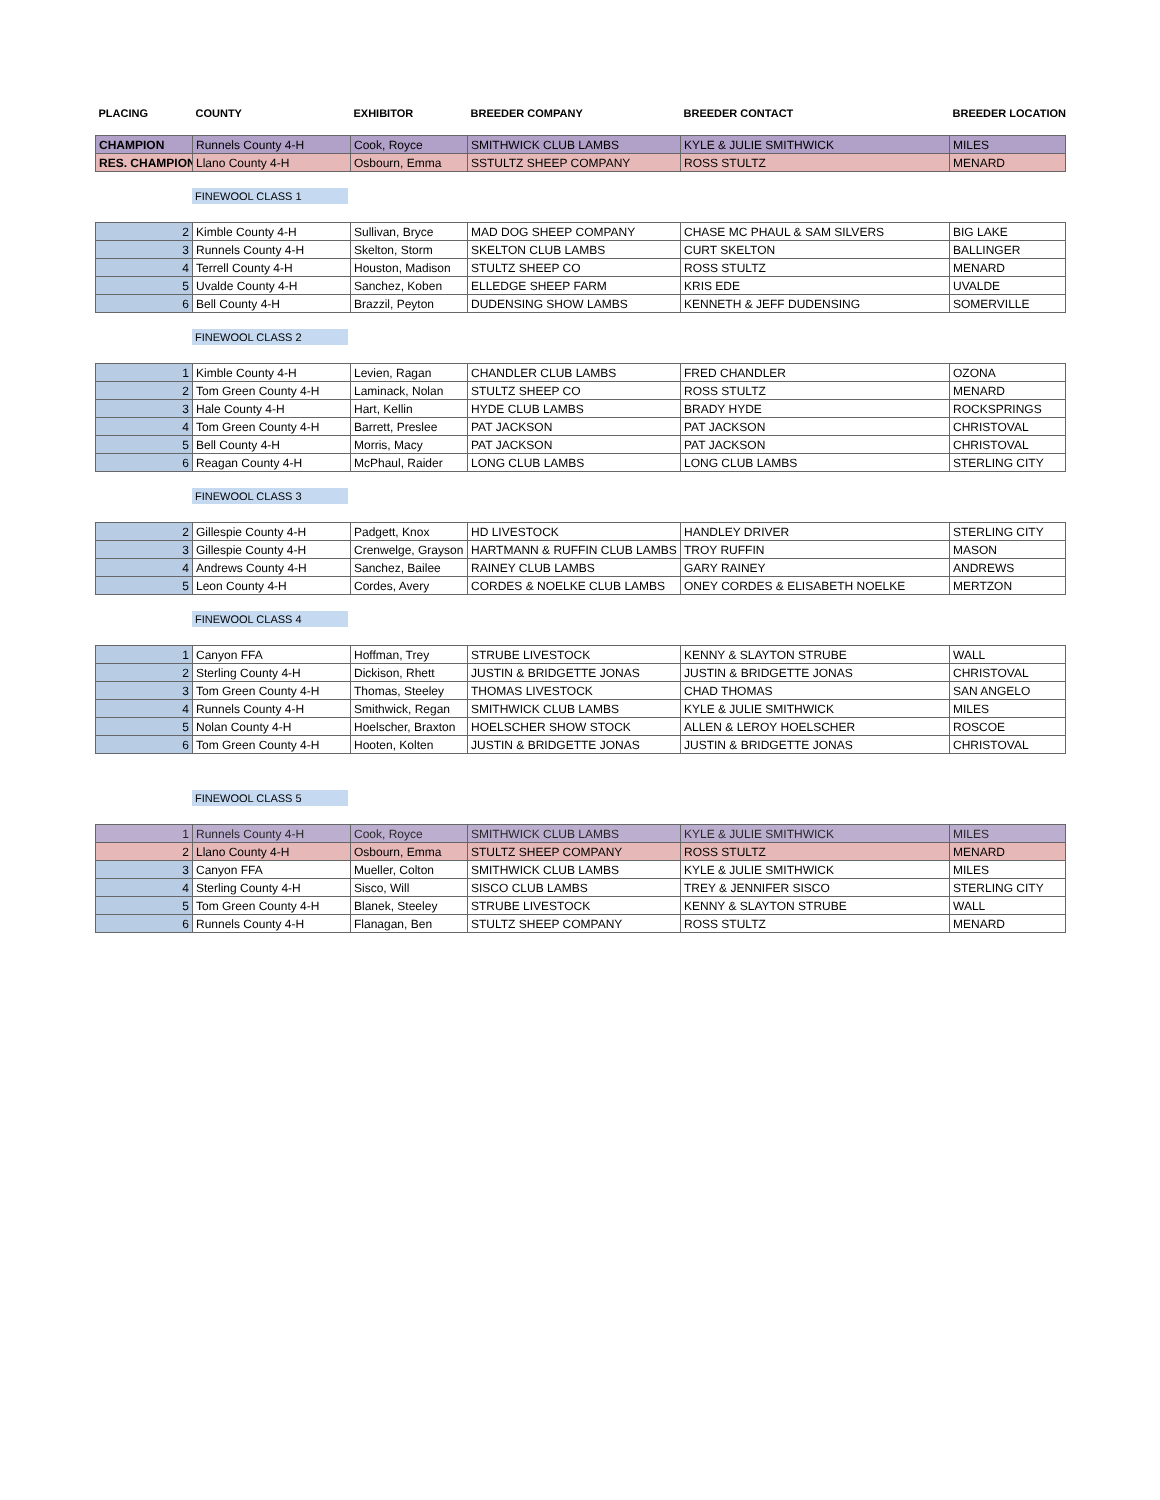| PLACING | COUNTY | EXHIBITOR | BREEDER COMPANY | BREEDER CONTACT | BREEDER LOCATION |
| --- | --- | --- | --- | --- | --- |
| CHAMPION | Runnels County 4-H | Cook, Royce | SMITHWICK CLUB LAMBS | KYLE & JULIE SMITHWICK | MILES |
| RES. CHAMPION | Llano County 4-H | Osbourn, Emma | SSTULTZ SHEEP COMPANY | ROSS STULTZ | MENARD |
FINEWOOL CLASS 1
| 2 | Kimble County 4-H | Sullivan, Bryce | MAD DOG SHEEP COMPANY | CHASE MC PHAUL & SAM SILVERS | BIG LAKE |
| 3 | Runnels County 4-H | Skelton, Storm | SKELTON CLUB LAMBS | CURT SKELTON | BALLINGER |
| 4 | Terrell County 4-H | Houston, Madison | STULTZ SHEEP CO | ROSS STULTZ | MENARD |
| 5 | Uvalde County 4-H | Sanchez, Koben | ELLEDGE SHEEP FARM | KRIS EDE | UVALDE |
| 6 | Bell County 4-H | Brazzil, Peyton | DUDENSING SHOW LAMBS | KENNETH & JEFF DUDENSING | SOMERVILLE |
FINEWOOL CLASS 2
| 1 | Kimble County 4-H | Levien, Ragan | CHANDLER CLUB LAMBS | FRED CHANDLER | OZONA |
| 2 | Tom Green County 4-H | Laminack, Nolan | STULTZ SHEEP CO | ROSS STULTZ | MENARD |
| 3 | Hale County 4-H | Hart, Kellin | HYDE CLUB LAMBS | BRADY HYDE | ROCKSPRINGS |
| 4 | Tom Green County 4-H | Barrett, Preslee | PAT JACKSON | PAT JACKSON | CHRISTOVAL |
| 5 | Bell County 4-H | Morris, Macy | PAT JACKSON | PAT JACKSON | CHRISTOVAL |
| 6 | Reagan County 4-H | McPhaul, Raider | LONG CLUB LAMBS | LONG CLUB LAMBS | STERLING CITY |
FINEWOOL CLASS 3
| 2 | Gillespie County 4-H | Padgett, Knox | HD LIVESTOCK | HANDLEY DRIVER | STERLING CITY |
| 3 | Gillespie County 4-H | Crenwelge, Grayson | HARTMANN & RUFFIN CLUB LAMBS | TROY RUFFIN | MASON |
| 4 | Andrews County 4-H | Sanchez, Bailee | RAINEY CLUB LAMBS | GARY RAINEY | ANDREWS |
| 5 | Leon County 4-H | Cordes, Avery | CORDES & NOELKE CLUB LAMBS | ONEY CORDES & ELISABETH NOELKE | MERTZON |
FINEWOOL CLASS 4
| 1 | Canyon FFA | Hoffman, Trey | STRUBE LIVESTOCK | KENNY & SLAYTON STRUBE | WALL |
| 2 | Sterling County 4-H | Dickison, Rhett | JUSTIN & BRIDGETTE JONAS | JUSTIN & BRIDGETTE JONAS | CHRISTOVAL |
| 3 | Tom Green County 4-H | Thomas, Steeley | THOMAS LIVESTOCK | CHAD THOMAS | SAN ANGELO |
| 4 | Runnels County 4-H | Smithwick, Regan | SMITHWICK CLUB LAMBS | KYLE & JULIE SMITHWICK | MILES |
| 5 | Nolan County 4-H | Hoelscher, Braxton | HOELSCHER SHOW STOCK | ALLEN & LEROY HOELSCHER | ROSCOE |
| 6 | Tom Green County 4-H | Hooten, Kolten | JUSTIN & BRIDGETTE JONAS | JUSTIN & BRIDGETTE JONAS | CHRISTOVAL |
FINEWOOL CLASS 5
| 1 | Runnels County 4-H | Cook, Royce | SMITHWICK CLUB LAMBS | KYLE & JULIE SMITHWICK | MILES |
| 2 | Llano County 4-H | Osbourn, Emma | STULTZ SHEEP COMPANY | ROSS STULTZ | MENARD |
| 3 | Canyon FFA | Mueller, Colton | SMITHWICK CLUB LAMBS | KYLE & JULIE SMITHWICK | MILES |
| 4 | Sterling County 4-H | Sisco, Will | SISCO CLUB LAMBS | TREY & JENNIFER SISCO | STERLING CITY |
| 5 | Tom Green County 4-H | Blanek, Steeley | STRUBE LIVESTOCK | KENNY & SLAYTON STRUBE | WALL |
| 6 | Runnels County 4-H | Flanagan, Ben | STULTZ SHEEP COMPANY | ROSS STULTZ | MENARD |